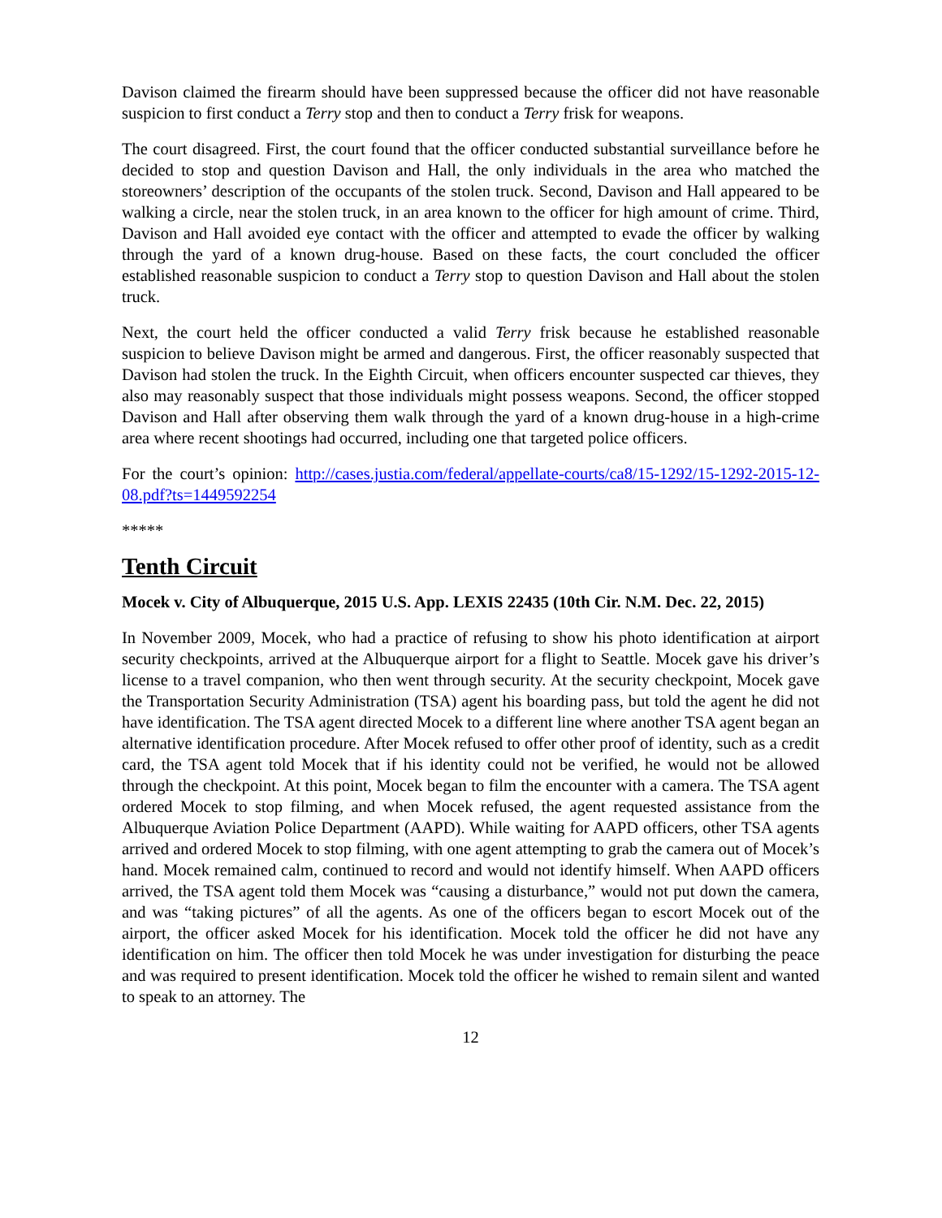Davison claimed the firearm should have been suppressed because the officer did not have reasonable suspicion to first conduct a Terry stop and then to conduct a Terry frisk for weapons.
The court disagreed. First, the court found that the officer conducted substantial surveillance before he decided to stop and question Davison and Hall, the only individuals in the area who matched the storeowners’ description of the occupants of the stolen truck. Second, Davison and Hall appeared to be walking a circle, near the stolen truck, in an area known to the officer for high amount of crime. Third, Davison and Hall avoided eye contact with the officer and attempted to evade the officer by walking through the yard of a known drug-house. Based on these facts, the court concluded the officer established reasonable suspicion to conduct a Terry stop to question Davison and Hall about the stolen truck.
Next, the court held the officer conducted a valid Terry frisk because he established reasonable suspicion to believe Davison might be armed and dangerous. First, the officer reasonably suspected that Davison had stolen the truck. In the Eighth Circuit, when officers encounter suspected car thieves, they also may reasonably suspect that those individuals might possess weapons. Second, the officer stopped Davison and Hall after observing them walk through the yard of a known drug-house in a high-crime area where recent shootings had occurred, including one that targeted police officers.
For the court’s opinion: http://cases.justia.com/federal/appellate-courts/ca8/15-1292/15-1292-2015-12-08.pdf?ts=1449592254
*****
Tenth Circuit
Mocek v. City of Albuquerque, 2015 U.S. App. LEXIS 22435 (10th Cir. N.M. Dec. 22, 2015)
In November 2009, Mocek, who had a practice of refusing to show his photo identification at airport security checkpoints, arrived at the Albuquerque airport for a flight to Seattle. Mocek gave his driver’s license to a travel companion, who then went through security. At the security checkpoint, Mocek gave the Transportation Security Administration (TSA) agent his boarding pass, but told the agent he did not have identification. The TSA agent directed Mocek to a different line where another TSA agent began an alternative identification procedure. After Mocek refused to offer other proof of identity, such as a credit card, the TSA agent told Mocek that if his identity could not be verified, he would not be allowed through the checkpoint. At this point, Mocek began to film the encounter with a camera. The TSA agent ordered Mocek to stop filming, and when Mocek refused, the agent requested assistance from the Albuquerque Aviation Police Department (AAPD). While waiting for AAPD officers, other TSA agents arrived and ordered Mocek to stop filming, with one agent attempting to grab the camera out of Mocek’s hand. Mocek remained calm, continued to record and would not identify himself. When AAPD officers arrived, the TSA agent told them Mocek was “causing a disturbance,” would not put down the camera, and was “taking pictures” of all the agents. As one of the officers began to escort Mocek out of the airport, the officer asked Mocek for his identification. Mocek told the officer he did not have any identification on him. The officer then told Mocek he was under investigation for disturbing the peace and was required to present identification. Mocek told the officer he wished to remain silent and wanted to speak to an attorney. The
12